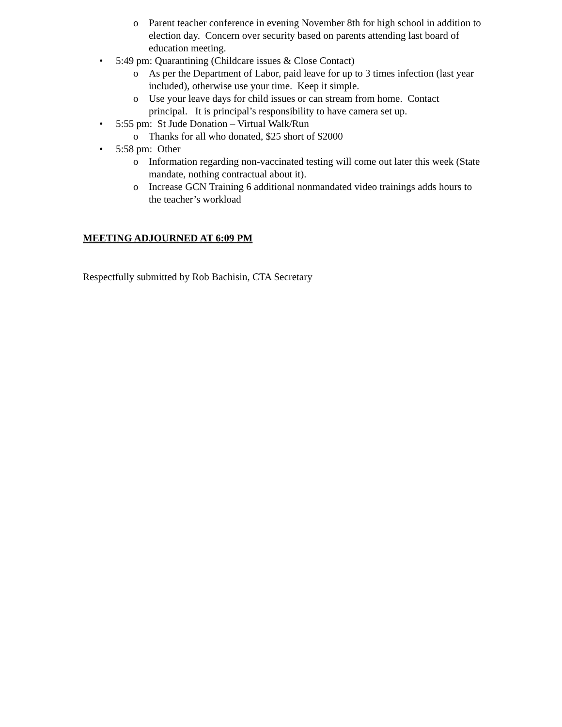o Parent teacher conference in evening November 8th for high school in addition to election day. Concern over security based on parents attending last board of education meeting.
• 5:49 pm: Quarantining (Childcare issues & Close Contact)
o As per the Department of Labor, paid leave for up to 3 times infection (last year included), otherwise use your time. Keep it simple.
o Use your leave days for child issues or can stream from home. Contact principal. It is principal’s responsibility to have camera set up.
• 5:55 pm: St Jude Donation – Virtual Walk/Run
o Thanks for all who donated, $25 short of $2000
• 5:58 pm: Other
o Information regarding non-vaccinated testing will come out later this week (State mandate, nothing contractual about it).
o Increase GCN Training 6 additional nonmandated video trainings adds hours to the teacher’s workload
MEETING ADJOURNED AT 6:09 PM
Respectfully submitted by Rob Bachisin, CTA Secretary